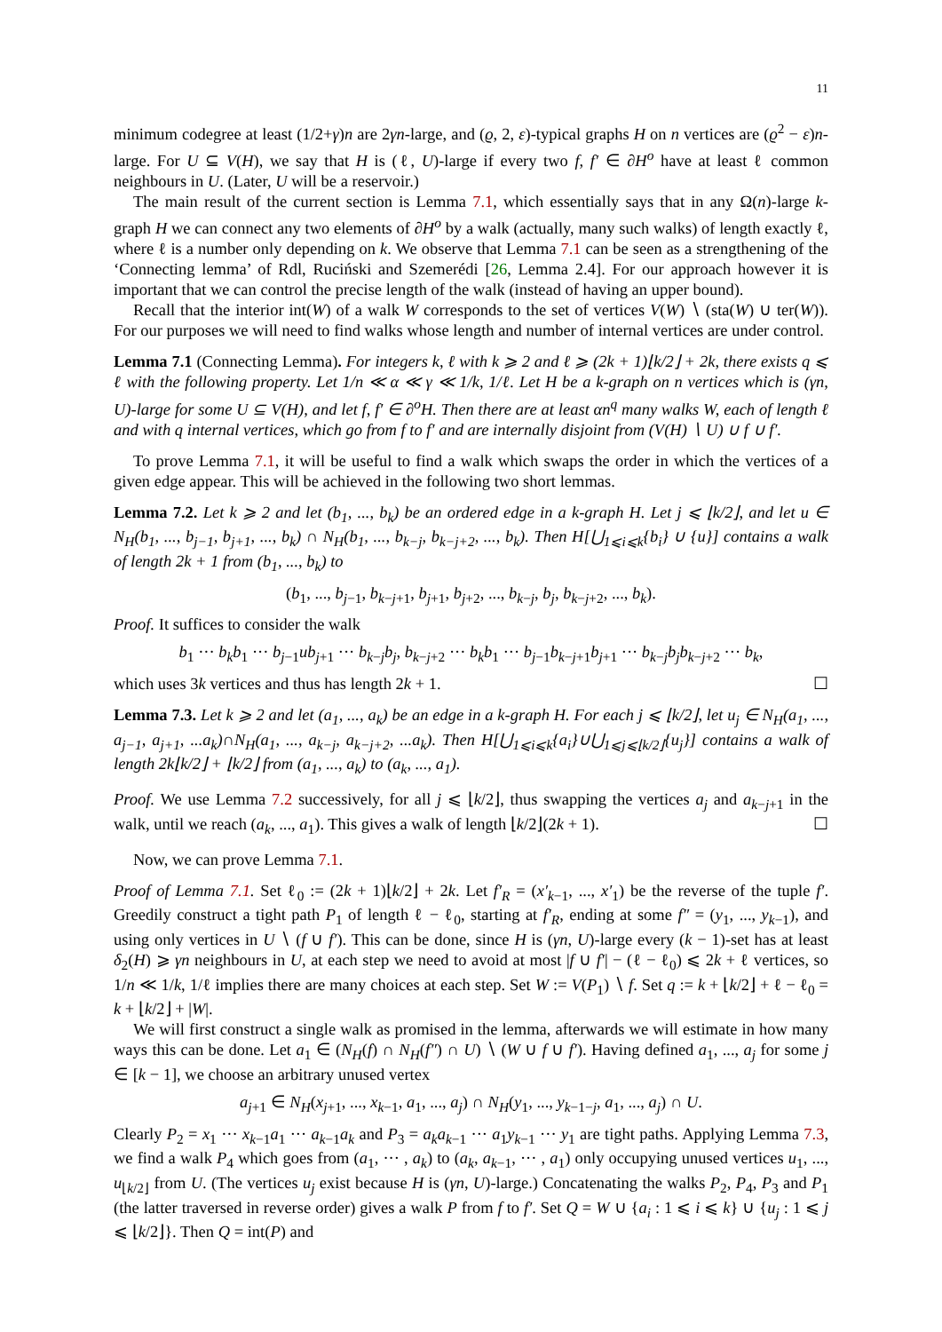11
minimum codegree at least (1/2+γ)n are 2γn-large, and (ϱ, 2, ε)-typical graphs H on n vertices are (ϱ<sup>2</sup> − ε)n-large. For U ⊆ V(H), we say that H is (ℓ, U)-large if every two f, f′ ∈ ∂H<sup>o</sup> have at least ℓ common neighbours in U. (Later, U will be a reservoir.)
The main result of the current section is Lemma 7.1, which essentially says that in any Ω(n)-large k-graph H we can connect any two elements of ∂H<sup>o</sup> by a walk (actually, many such walks) of length exactly ℓ, where ℓ is a number only depending on k. We observe that Lemma 7.1 can be seen as a strengthening of the ‘Connecting lemma’ of Rdl, Ruciński and Szemerédi [26, Lemma 2.4]. For our approach however it is important that we can control the precise length of the walk (instead of having an upper bound).
Recall that the interior int(W) of a walk W corresponds to the set of vertices V(W) ∖ (sta(W) ∪ ter(W)). For our purposes we will need to find walks whose length and number of internal vertices are under control.
Lemma 7.1 (Connecting Lemma). For integers k, ℓ with k ⩾ 2 and ℓ ⩾ (2k + 1)⌊k/2⌋ + 2k, there exists q ⩽ ℓ with the following property. Let 1/n ≪ α ≪ γ ≪ 1/k, 1/ℓ. Let H be a k-graph on n vertices which is (γn, U)-large for some U ⊆ V(H), and let f, f′ ∈ ∂<sup>o</sup>H. Then there are at least αn<sup>q</sup> many walks W, each of length ℓ and with q internal vertices, which go from f to f′ and are internally disjoint from (V(H) ∖ U) ∪ f ∪ f′.
To prove Lemma 7.1, it will be useful to find a walk which swaps the order in which the vertices of a given edge appear. This will be achieved in the following two short lemmas.
Lemma 7.2. Let k ⩾ 2 and let (b<sub>1</sub>, ..., b<sub>k</sub>) be an ordered edge in a k-graph H. Let j ⩽ ⌊k/2⌋, and let u ∈ N<sub>H</sub>(b<sub>1</sub>, ..., b<sub>j−1</sub>, b<sub>j+1</sub>, ..., b<sub>k</sub>) ∩ N<sub>H</sub>(b<sub>1</sub>, ..., b<sub>k−j</sub>, b<sub>k−j+2</sub>, ..., b<sub>k</sub>). Then H[⋃<sub>1⩽i⩽k</sub>{b<sub>i</sub>} ∪ {u}] contains a walk of length 2k + 1 from (b<sub>1</sub>, ..., b<sub>k</sub>) to
(b<sub>1</sub>, ..., b<sub>j−1</sub>, b<sub>k−j+1</sub>, b<sub>j+1</sub>, b<sub>j+2</sub>, ..., b<sub>k−j</sub>, b<sub>j</sub>, b<sub>k−j+2</sub>, ..., b<sub>k</sub>).
Proof. It suffices to consider the walk
b<sub>1</sub> ··· b<sub>k</sub>b<sub>1</sub> ··· b<sub>j−1</sub>ub<sub>j+1</sub> ··· b<sub>k−j</sub>b<sub>j</sub>, b<sub>k−j+2</sub> ··· b<sub>k</sub>b<sub>1</sub> ··· b<sub>j−1</sub>b<sub>k−j+1</sub>b<sub>j+1</sub> ··· b<sub>k−j</sub>b<sub>j</sub>b<sub>k−j+2</sub> ··· b<sub>k</sub>,
which uses 3k vertices and thus has length 2k + 1. ☐
Lemma 7.3. Let k ⩾ 2 and let (a<sub>1</sub>, ..., a<sub>k</sub>) be an edge in a k-graph H. For each j ⩽ ⌊k/2⌋, let u<sub>j</sub> ∈ N<sub>H</sub>(a<sub>1</sub>, ..., a<sub>j−1</sub>, a<sub>j+1</sub>, ...a<sub>k</sub>)∩N<sub>H</sub>(a<sub>1</sub>, ..., a<sub>k−j</sub>, a<sub>k−j+2</sub>, ...a<sub>k</sub>). Then H[⋃<sub>1⩽i⩽k</sub>{a<sub>i</sub>}∪⋃<sub>1⩽j⩽⌊k/2⌋</sub>{u<sub>j</sub>}] contains a walk of length 2k⌊k/2⌋ + ⌊k/2⌋ from (a<sub>1</sub>, ..., a<sub>k</sub>) to (a<sub>k</sub>, ..., a<sub>1</sub>).
Proof. We use Lemma 7.2 successively, for all j ⩽ ⌊k/2⌋, thus swapping the vertices a<sub>j</sub> and a<sub>k−j+1</sub> in the walk, until we reach (a<sub>k</sub>, ..., a<sub>1</sub>). This gives a walk of length ⌊k/2⌋(2k + 1). ☐
Now, we can prove Lemma 7.1.
Proof of Lemma 7.1. Set ℓ<sub>0</sub> := (2k + 1)⌊k/2⌋ + 2k. Let f′<sub>R</sub> = (x′<sub>k−1</sub>, ..., x′<sub>1</sub>) be the reverse of the tuple f′. Greedily construct a tight path P<sub>1</sub> of length ℓ − ℓ<sub>0</sub>, starting at f′<sub>R</sub>, ending at some f″ = (y<sub>1</sub>, ..., y<sub>k−1</sub>), and using only vertices in U ∖ (f ∪ f′). This can be done, since H is (γn, U)-large every (k − 1)-set has at least δ<sub>2</sub>(H) ⩾ γn neighbours in U, at each step we need to avoid at most |f ∪ f′| − (ℓ − ℓ<sub>0</sub>) ⩽ 2k + ℓ vertices, so 1/n ≪ 1/k, 1/ℓ implies there are many choices at each step. Set W := V(P<sub>1</sub>) ∖ f. Set q := k + ⌊k/2⌋ + ℓ − ℓ<sub>0</sub> = k + ⌊k/2⌋ + |W|.
We will first construct a single walk as promised in the lemma, afterwards we will estimate in how many ways this can be done. Let a<sub>1</sub> ∈ (N<sub>H</sub>(f) ∩ N<sub>H</sub>(f″) ∩ U) ∖ (W ∪ f ∪ f′). Having defined a<sub>1</sub>, ..., a<sub>j</sub> for some j ∈ [k − 1], we choose an arbitrary unused vertex
a<sub>j+1</sub> ∈ N<sub>H</sub>(x<sub>j+1</sub>, ..., x<sub>k−1</sub>, a<sub>1</sub>, ..., a<sub>j</sub>) ∩ N<sub>H</sub>(y<sub>1</sub>, ..., y<sub>k−1−j</sub>, a<sub>1</sub>, ..., a<sub>j</sub>) ∩ U.
Clearly P<sub>2</sub> = x<sub>1</sub> ··· x<sub>k−1</sub>a<sub>1</sub> ··· a<sub>k−1</sub>a<sub>k</sub> and P<sub>3</sub> = a<sub>k</sub>a<sub>k−1</sub> ··· a<sub>1</sub>y<sub>k−1</sub> ··· y<sub>1</sub> are tight paths. Applying Lemma 7.3, we find a walk P<sub>4</sub> which goes from (a<sub>1</sub>, ··· , a<sub>k</sub>) to (a<sub>k</sub>, a<sub>k−1</sub>, ··· , a<sub>1</sub>) only occupying unused vertices u<sub>1</sub>, ..., u<sub>⌊k/2⌋</sub> from U. (The vertices u<sub>j</sub> exist because H is (γn, U)-large.) Concatenating the walks P<sub>2</sub>, P<sub>4</sub>, P<sub>3</sub> and P<sub>1</sub> (the latter traversed in reverse order) gives a walk P from f to f′. Set Q = W ∪ {a<sub>i</sub> : 1 ⩽ i ⩽ k} ∪ {u<sub>j</sub> : 1 ⩽ j ⩽ ⌊k/2⌋}. Then Q = int(P) and